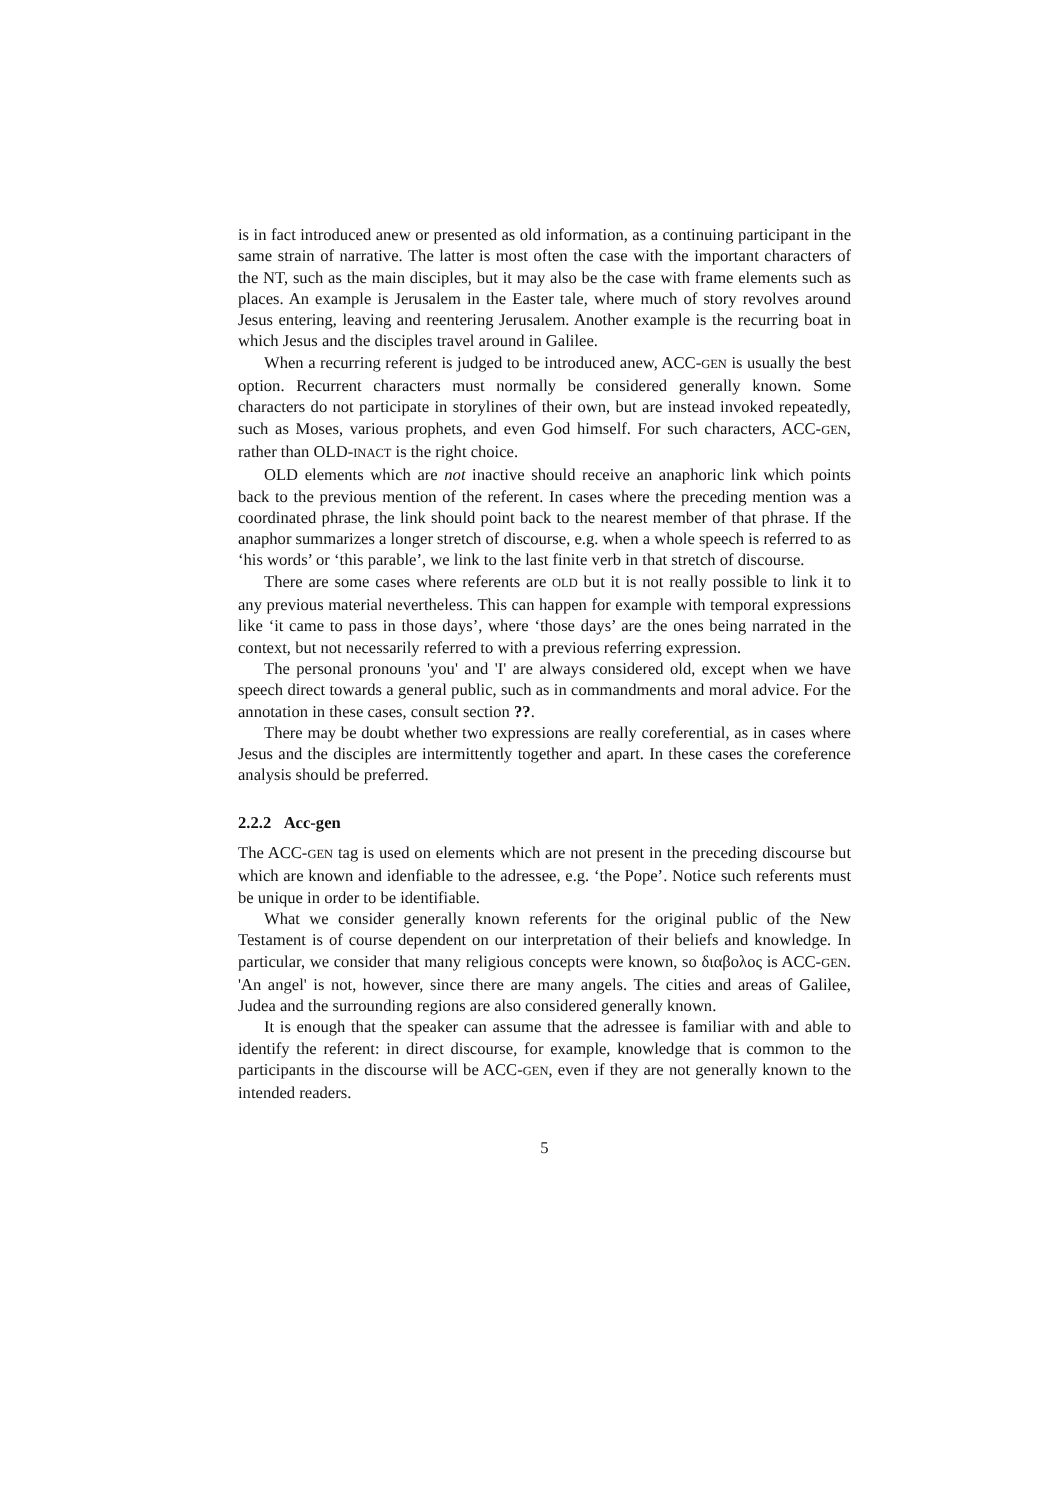is in fact introduced anew or presented as old information, as a continuing participant in the same strain of narrative. The latter is most often the case with the important characters of the NT, such as the main disciples, but it may also be the case with frame elements such as places. An example is Jerusalem in the Easter tale, where much of story revolves around Jesus entering, leaving and reentering Jerusalem. Another example is the recurring boat in which Jesus and the disciples travel around in Galilee.
When a recurring referent is judged to be introduced anew, ACC-GEN is usually the best option. Recurrent characters must normally be considered generally known. Some characters do not participate in storylines of their own, but are instead invoked repeatedly, such as Moses, various prophets, and even God himself. For such characters, ACC-GEN, rather than OLD-INACT is the right choice.
OLD elements which are not inactive should receive an anaphoric link which points back to the previous mention of the referent. In cases where the preceding mention was a coordinated phrase, the link should point back to the nearest member of that phrase. If the anaphor summarizes a longer stretch of discourse, e.g. when a whole speech is referred to as ‘his words’ or ‘this parable’, we link to the last finite verb in that stretch of discourse.
There are some cases where referents are OLD but it is not really possible to link it to any previous material nevertheless. This can happen for example with temporal expressions like ‘it came to pass in those days’, where ‘those days’ are the ones being narrated in the context, but not necessarily referred to with a previous referring expression.
The personal pronouns 'you' and 'I' are always considered old, except when we have speech direct towards a general public, such as in commandments and moral advice. For the annotation in these cases, consult section ??.
There may be doubt whether two expressions are really coreferential, as in cases where Jesus and the disciples are intermittently together and apart. In these cases the coreference analysis should be preferred.
2.2.2 Acc-gen
The ACC-GEN tag is used on elements which are not present in the preceding discourse but which are known and idenfiable to the adressee, e.g. ‘the Pope’. Notice such referents must be unique in order to be identifiable.
What we consider generally known referents for the original public of the New Testament is of course dependent on our interpretation of their beliefs and knowledge. In particular, we consider that many religious concepts were known, so διαβολος is ACC-GEN. 'An angel' is not, however, since there are many angels. The cities and areas of Galilee, Judea and the surrounding regions are also considered generally known.
It is enough that the speaker can assume that the adressee is familiar with and able to identify the referent: in direct discourse, for example, knowledge that is common to the participants in the discourse will be ACC-GEN, even if they are not generally known to the intended readers.
5